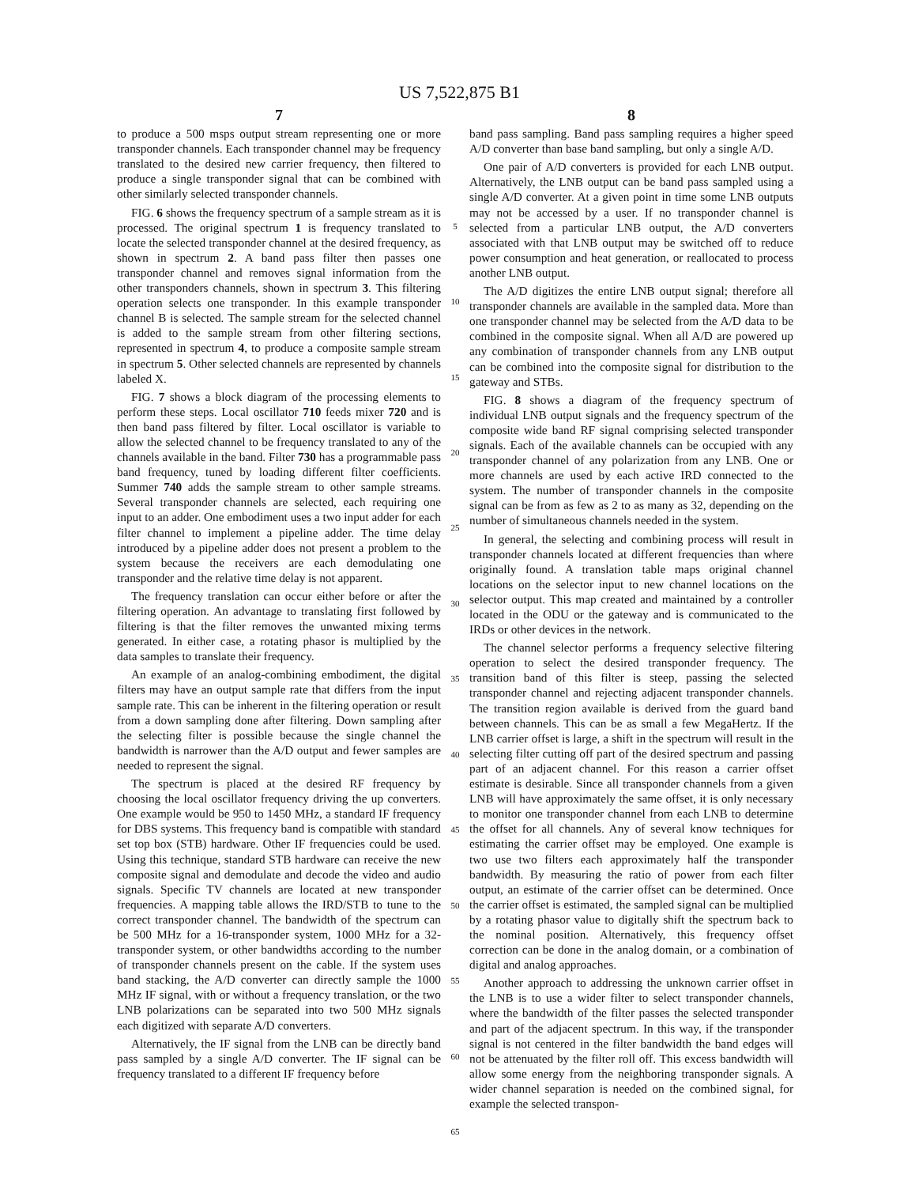US 7,522,875 B1
7
to produce a 500 msps output stream representing one or more transponder channels. Each transponder channel may be frequency translated to the desired new carrier frequency, then filtered to produce a single transponder signal that can be combined with other similarly selected transponder channels.
FIG. 6 shows the frequency spectrum of a sample stream as it is processed. The original spectrum 1 is frequency translated to locate the selected transponder channel at the desired frequency, as shown in spectrum 2. A band pass filter then passes one transponder channel and removes signal information from the other transponders channels, shown in spectrum 3. This filtering operation selects one transponder. In this example transponder channel B is selected. The sample stream for the selected channel is added to the sample stream from other filtering sections, represented in spectrum 4, to produce a composite sample stream in spectrum 5. Other selected channels are represented by channels labeled X.
FIG. 7 shows a block diagram of the processing elements to perform these steps. Local oscillator 710 feeds mixer 720 and is then band pass filtered by filter. Local oscillator is variable to allow the selected channel to be frequency translated to any of the channels available in the band. Filter 730 has a programmable pass band frequency, tuned by loading different filter coefficients. Summer 740 adds the sample stream to other sample streams. Several transponder channels are selected, each requiring one input to an adder. One embodiment uses a two input adder for each filter channel to implement a pipeline adder. The time delay introduced by a pipeline adder does not present a problem to the system because the receivers are each demodulating one transponder and the relative time delay is not apparent.
The frequency translation can occur either before or after the filtering operation. An advantage to translating first followed by filtering is that the filter removes the unwanted mixing terms generated. In either case, a rotating phasor is multiplied by the data samples to translate their frequency.
An example of an analog-combining embodiment, the digital filters may have an output sample rate that differs from the input sample rate. This can be inherent in the filtering operation or result from a down sampling done after filtering. Down sampling after the selecting filter is possible because the single channel the bandwidth is narrower than the A/D output and fewer samples are needed to represent the signal.
The spectrum is placed at the desired RF frequency by choosing the local oscillator frequency driving the up converters. One example would be 950 to 1450 MHz, a standard IF frequency for DBS systems. This frequency band is compatible with standard set top box (STB) hardware. Other IF frequencies could be used. Using this technique, standard STB hardware can receive the new composite signal and demodulate and decode the video and audio signals. Specific TV channels are located at new transponder frequencies. A mapping table allows the IRD/STB to tune to the correct transponder channel. The bandwidth of the spectrum can be 500 MHz for a 16-transponder system, 1000 MHz for a 32-transponder system, or other bandwidths according to the number of transponder channels present on the cable. If the system uses band stacking, the A/D converter can directly sample the 1000 MHz IF signal, with or without a frequency translation, or the two LNB polarizations can be separated into two 500 MHz signals each digitized with separate A/D converters.
Alternatively, the IF signal from the LNB can be directly band pass sampled by a single A/D converter. The IF signal can be frequency translated to a different IF frequency before
5
10
15
20
25
30
35
40
45
50
55
60
65
8
band pass sampling. Band pass sampling requires a higher speed A/D converter than base band sampling, but only a single A/D.
One pair of A/D converters is provided for each LNB output. Alternatively, the LNB output can be band pass sampled using a single A/D converter. At a given point in time some LNB outputs may not be accessed by a user. If no transponder channel is selected from a particular LNB output, the A/D converters associated with that LNB output may be switched off to reduce power consumption and heat generation, or reallocated to process another LNB output.
The A/D digitizes the entire LNB output signal; therefore all transponder channels are available in the sampled data. More than one transponder channel may be selected from the A/D data to be combined in the composite signal. When all A/D are powered up any combination of transponder channels from any LNB output can be combined into the composite signal for distribution to the gateway and STBs.
FIG. 8 shows a diagram of the frequency spectrum of individual LNB output signals and the frequency spectrum of the composite wide band RF signal comprising selected transponder signals. Each of the available channels can be occupied with any transponder channel of any polarization from any LNB. One or more channels are used by each active IRD connected to the system. The number of transponder channels in the composite signal can be from as few as 2 to as many as 32, depending on the number of simultaneous channels needed in the system.
In general, the selecting and combining process will result in transponder channels located at different frequencies than where originally found. A translation table maps original channel locations on the selector input to new channel locations on the selector output. This map created and maintained by a controller located in the ODU or the gateway and is communicated to the IRDs or other devices in the network.
The channel selector performs a frequency selective filtering operation to select the desired transponder frequency. The transition band of this filter is steep, passing the selected transponder channel and rejecting adjacent transponder channels. The transition region available is derived from the guard band between channels. This can be as small a few MegaHertz. If the LNB carrier offset is large, a shift in the spectrum will result in the selecting filter cutting off part of the desired spectrum and passing part of an adjacent channel. For this reason a carrier offset estimate is desirable. Since all transponder channels from a given LNB will have approximately the same offset, it is only necessary to monitor one transponder channel from each LNB to determine the offset for all channels. Any of several know techniques for estimating the carrier offset may be employed. One example is two use two filters each approximately half the transponder bandwidth. By measuring the ratio of power from each filter output, an estimate of the carrier offset can be determined. Once the carrier offset is estimated, the sampled signal can be multiplied by a rotating phasor value to digitally shift the spectrum back to the nominal position. Alternatively, this frequency offset correction can be done in the analog domain, or a combination of digital and analog approaches.
Another approach to addressing the unknown carrier offset in the LNB is to use a wider filter to select transponder channels, where the bandwidth of the filter passes the selected transponder and part of the adjacent spectrum. In this way, if the transponder signal is not centered in the filter bandwidth the band edges will not be attenuated by the filter roll off. This excess bandwidth will allow some energy from the neighboring transponder signals. A wider channel separation is needed on the combined signal, for example the selected transpon-